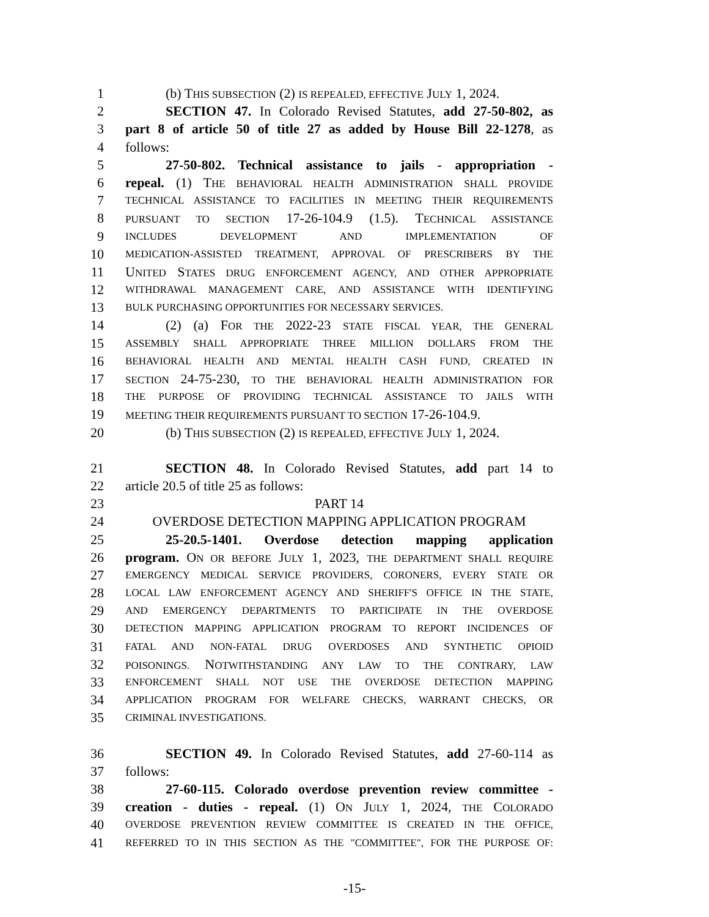1   (b) THIS SUBSECTION (2) IS REPEALED, EFFECTIVE JULY 1, 2024.
2   SECTION 47. In Colorado Revised Statutes, add 27-50-802, as
3 part 8 of article 50 of title 27 as added by House Bill 22-1278, as
4 follows:
5   27-50-802. Technical assistance to jails - appropriation -
6 repeal. (1) THE BEHAVIORAL HEALTH ADMINISTRATION SHALL PROVIDE
7 TECHNICAL ASSISTANCE TO FACILITIES IN MEETING THEIR REQUIREMENTS
8 PURSUANT TO SECTION 17-26-104.9 (1.5). TECHNICAL ASSISTANCE
9 INCLUDES DEVELOPMENT AND IMPLEMENTATION OF
10 MEDICATION-ASSISTED TREATMENT, APPROVAL OF PRESCRIBERS BY THE
11 UNITED STATES DRUG ENFORCEMENT AGENCY, AND OTHER APPROPRIATE
12 WITHDRAWAL MANAGEMENT CARE, AND ASSISTANCE WITH IDENTIFYING
13 BULK PURCHASING OPPORTUNITIES FOR NECESSARY SERVICES.
14   (2) (a) FOR THE 2022-23 STATE FISCAL YEAR, THE GENERAL
15 ASSEMBLY SHALL APPROPRIATE THREE MILLION DOLLARS FROM THE
16 BEHAVIORAL HEALTH AND MENTAL HEALTH CASH FUND, CREATED IN
17 SECTION 24-75-230, TO THE BEHAVIORAL HEALTH ADMINISTRATION FOR
18 THE PURPOSE OF PROVIDING TECHNICAL ASSISTANCE TO JAILS WITH
19 MEETING THEIR REQUIREMENTS PURSUANT TO SECTION 17-26-104.9.
20   (b) THIS SUBSECTION (2) IS REPEALED, EFFECTIVE JULY 1, 2024.
21   SECTION 48. In Colorado Revised Statutes, add part 14 to
22 article 20.5 of title 25 as follows:
23 PART 14
24 OVERDOSE DETECTION MAPPING APPLICATION PROGRAM
25   25-20.5-1401. Overdose detection mapping application
26 program. ON OR BEFORE JULY 1, 2023, THE DEPARTMENT SHALL REQUIRE
27 EMERGENCY MEDICAL SERVICE PROVIDERS, CORONERS, EVERY STATE OR
28 LOCAL LAW ENFORCEMENT AGENCY AND SHERIFF'S OFFICE IN THE STATE,
29 AND EMERGENCY DEPARTMENTS TO PARTICIPATE IN THE OVERDOSE
30 DETECTION MAPPING APPLICATION PROGRAM TO REPORT INCIDENCES OF
31 FATAL AND NON-FATAL DRUG OVERDOSES AND SYNTHETIC OPIOID
32 POISONINGS. NOTWITHSTANDING ANY LAW TO THE CONTRARY, LAW
33 ENFORCEMENT SHALL NOT USE THE OVERDOSE DETECTION MAPPING
34 APPLICATION PROGRAM FOR WELFARE CHECKS, WARRANT CHECKS, OR
35 CRIMINAL INVESTIGATIONS.
36   SECTION 49. In Colorado Revised Statutes, add 27-60-114 as
37 follows:
38   27-60-115. Colorado overdose prevention review committee -
39 creation - duties - repeal. (1) ON JULY 1, 2024, THE COLORADO
40 OVERDOSE PREVENTION REVIEW COMMITTEE IS CREATED IN THE OFFICE,
41 REFERRED TO IN THIS SECTION AS THE "COMMITTEE", FOR THE PURPOSE OF:
-15-